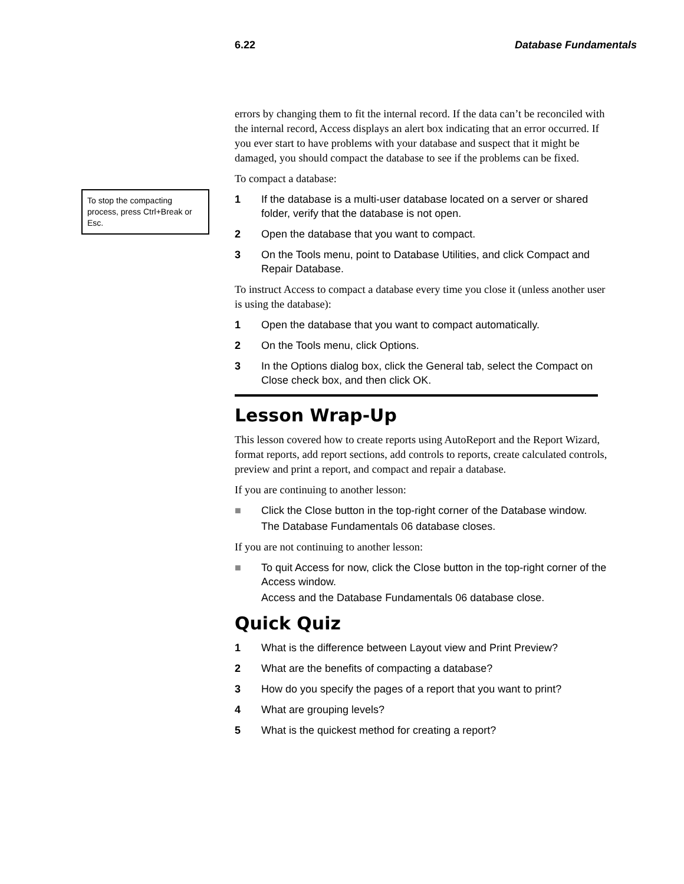6.22 Database Fundamentals
To stop the compacting process, press Ctrl+Break or Esc.
errors by changing them to fit the internal record. If the data can’t be reconciled with the internal record, Access displays an alert box indicating that an error occurred. If you ever start to have problems with your database and suspect that it might be damaged, you should compact the database to see if the problems can be fixed.
To compact a database:
1 If the database is a multi-user database located on a server or shared folder, verify that the database is not open.
2 Open the database that you want to compact.
3 On the Tools menu, point to Database Utilities, and click Compact and Repair Database.
To instruct Access to compact a database every time you close it (unless another user is using the database):
1 Open the database that you want to compact automatically.
2 On the Tools menu, click Options.
3 In the Options dialog box, click the General tab, select the Compact on Close check box, and then click OK.
Lesson Wrap-Up
This lesson covered how to create reports using AutoReport and the Report Wizard, format reports, add report sections, add controls to reports, create calculated controls, preview and print a report, and compact and repair a database.
If you are continuing to another lesson:
■ Click the Close button in the top-right corner of the Database window.
The Database Fundamentals 06 database closes.
If you are not continuing to another lesson:
■ To quit Access for now, click the Close button in the top-right corner of the Access window.
Access and the Database Fundamentals 06 database close.
Quick Quiz
1 What is the difference between Layout view and Print Preview?
2 What are the benefits of compacting a database?
3 How do you specify the pages of a report that you want to print?
4 What are grouping levels?
5 What is the quickest method for creating a report?